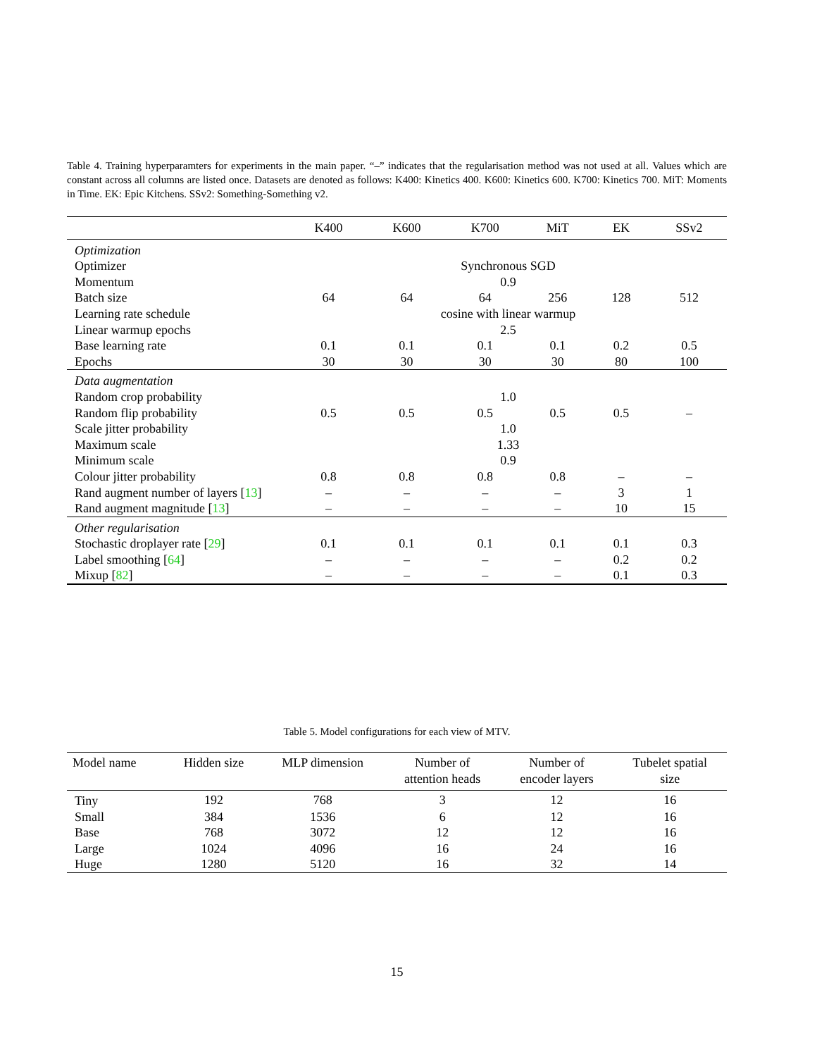Table 4. Training hyperparamters for experiments in the main paper. “–” indicates that the regularisation method was not used at all. Values which are constant across all columns are listed once. Datasets are denoted as follows: K400: Kinetics 400. K600: Kinetics 600. K700: Kinetics 700. MiT: Moments in Time. EK: Epic Kitchens. SSv2: Something-Something v2.
| | K400 | K600 | K700 | MiT | EK | SSv2 |
| --- | --- | --- | --- | --- | --- | --- |
| Optimization | | | | | | |
| Optimizer | Synchronous SGD | | | | | |
| Momentum | 0.9 | | | | | |
| Batch size | 64 | 64 | 64 | 256 | 128 | 512 |
| Learning rate schedule | cosine with linear warmup | | | | | |
| Linear warmup epochs | 2.5 | | | | | |
| Base learning rate | 0.1 | 0.1 | 0.1 | 0.1 | 0.2 | 0.5 |
| Epochs | 30 | 30 | 30 | 30 | 80 | 100 |
| Data augmentation | | | | | | |
| Random crop probability | 1.0 | | | | | |
| Random flip probability | 0.5 | 0.5 | 0.5 | 0.5 | 0.5 | – |
| Scale jitter probability | 1.0 | | | | | |
| Maximum scale | 1.33 | | | | | |
| Minimum scale | 0.9 | | | | | |
| Colour jitter probability | 0.8 | 0.8 | 0.8 | 0.8 | – | – |
| Rand augment number of layers [ 13 ] | – | – | – | – | 3 | 1 |
| Rand augment magnitude [ 13 ] | – | – | – | – | 10 | 15 |
| Other regularisation | | | | | | |
| Stochastic droplayer rate [ 29 ] | 0.1 | 0.1 | 0.1 | 0.1 | 0.1 | 0.3 |
| Label smoothing [ 64 ] | – | – | – | – | 0.2 | 0.2 |
| Mixup [ 82 ] | – | – | – | – | 0.1 | 0.3 |
Table 5. Model configurations for each view of MTV.
| Model name | Hidden size | MLP dimension | Number of attention heads | Number of encoder layers | Tubelet spatial size |
| --- | --- | --- | --- | --- | --- |
| Tiny | 192 | 768 | 3 | 12 | 16 |
| Small | 384 | 1536 | 6 | 12 | 16 |
| Base | 768 | 3072 | 12 | 12 | 16 |
| Large | 1024 | 4096 | 16 | 24 | 16 |
| Huge | 1280 | 5120 | 16 | 32 | 14 |
15